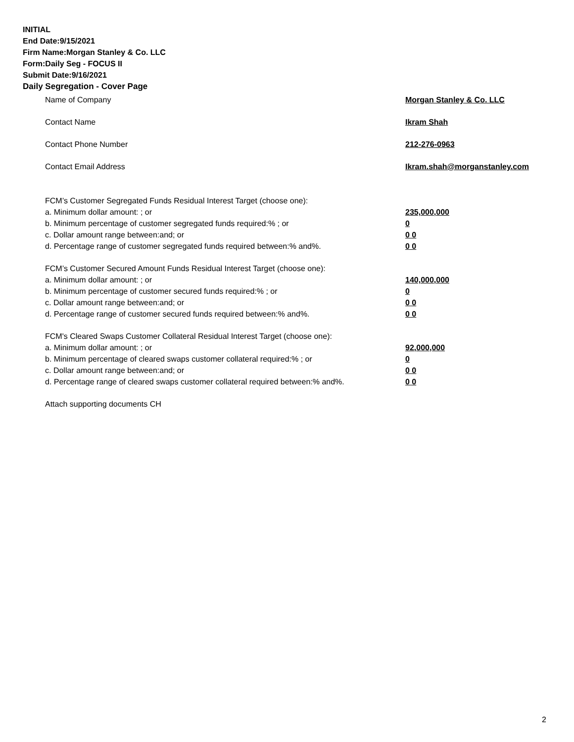INITIAL
End Date:9/15/2021
Firm Name:Morgan Stanley & Co. LLC
Form:Daily Seg - FOCUS II
Submit Date:9/16/2021
Daily Segregation - Cover Page
Name of Company Morgan Stanley & Co. LLC
Contact Name Ikram Shah
Contact Phone Number 212-276-0963
Contact Email Address Ikram.shah@morganstanley.com
FCM’s Customer Segregated Funds Residual Interest Target (choose one):
a. Minimum dollar amount: ; or 235,000,000
b. Minimum percentage of customer segregated funds required:% ; or 0
c. Dollar amount range between:and; or 0 0
d. Percentage range of customer segregated funds required between:% and%. 0 0
FCM’s Customer Secured Amount Funds Residual Interest Target (choose one):
a. Minimum dollar amount: ; or 140,000,000
b. Minimum percentage of customer secured funds required:% ; or 0
c. Dollar amount range between:and; or 0 0
d. Percentage range of customer secured funds required between:% and%. 0 0
FCM's Cleared Swaps Customer Collateral Residual Interest Target (choose one):
a. Minimum dollar amount: ; or 92,000,000
b. Minimum percentage of cleared swaps customer collateral required:% ; or 0
c. Dollar amount range between:and; or 0 0
d. Percentage range of cleared swaps customer collateral required between:% and%. 0 0
Attach supporting documents CH
2